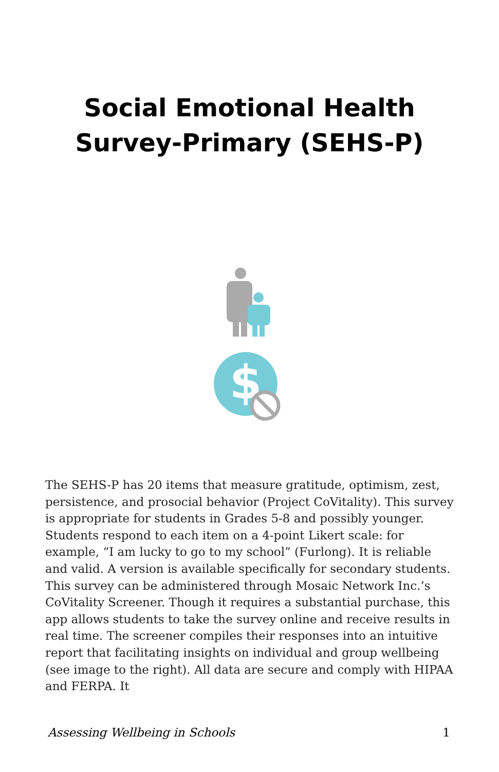Social Emotional Health
Survey-Primary (SEHS-P)
$
The SEHS-P has 20 items that measure gratitude, optimism, zest, persistence, and prosocial behavior (Project CoVitality). This survey is appropriate for students in Grades 5-8 and possibly younger. Students respond to each item on a 4-point Likert scale: for example, “I am lucky to go to my school” (Furlong). It is reliable and valid. A version is available specifically for secondary students. This survey can be administered through Mosaic Network Inc.’s CoVitality Screener. Though it requires a substantial purchase, this app allows students to take the survey online and receive results in real time. The screener compiles their responses into an intuitive report that facilitating insights on individual and group wellbeing (see image to the right). All data are secure and comply with HIPAA and FERPA. It
Assessing Wellbeing in Schools 1